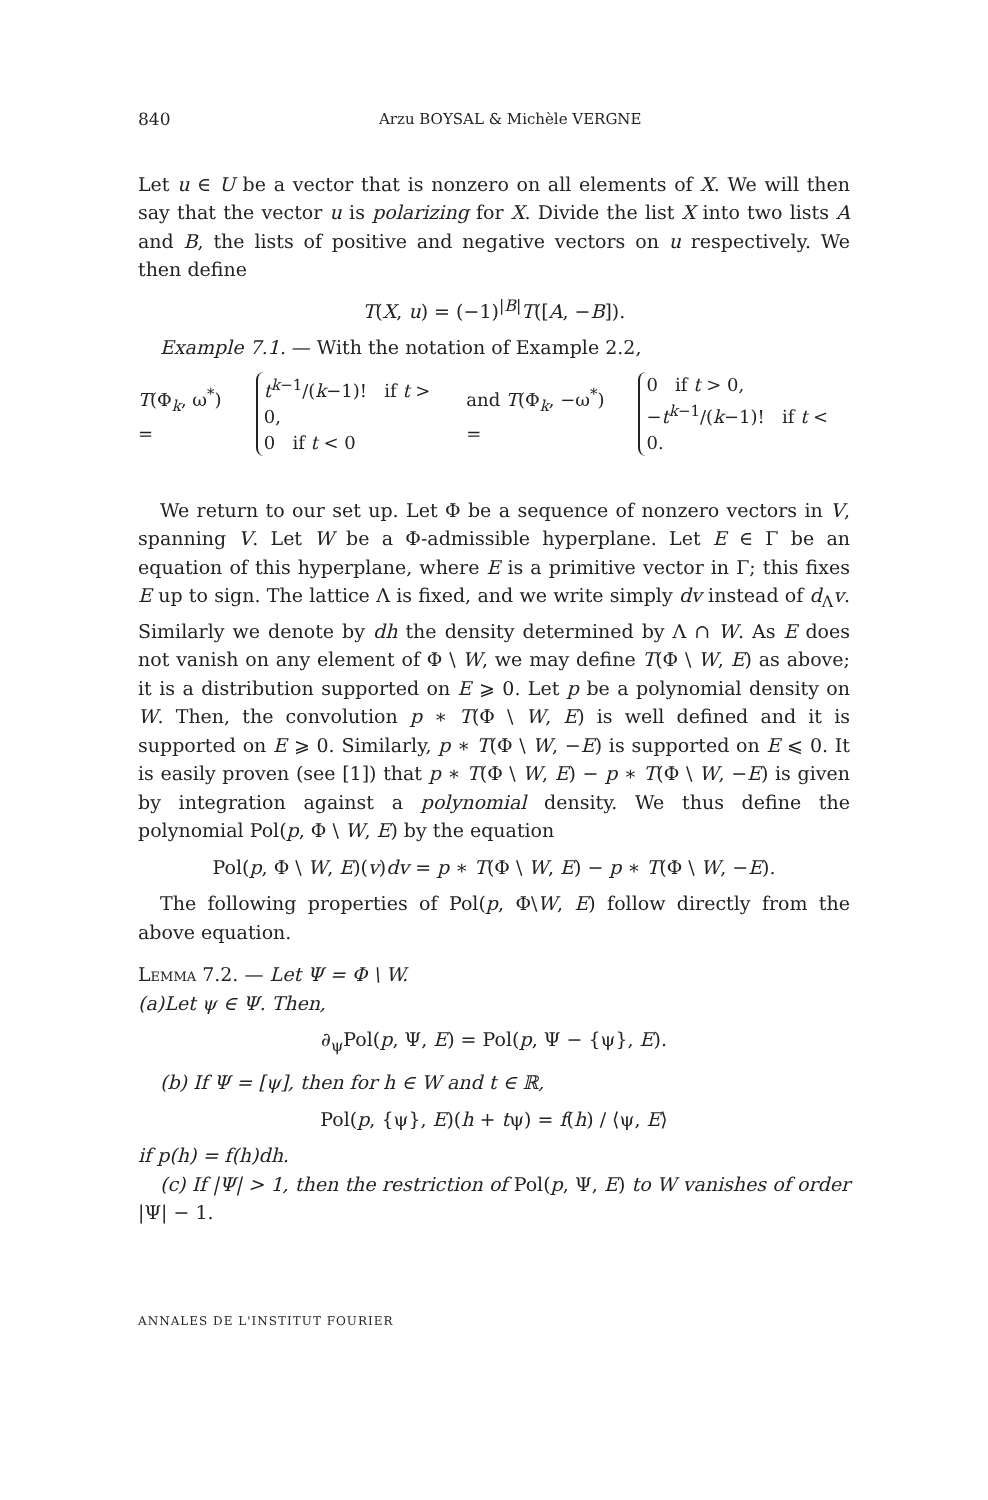840 Arzu BOYSAL & Michèle VERGNE
Let u ∈ U be a vector that is nonzero on all elements of X. We will then say that the vector u is polarizing for X. Divide the list X into two lists A and B, the lists of positive and negative vectors on u respectively. We then define
T(X, u) = (−1)<sup>|B|</sup>T([A, −B]).
Example 7.1. — With the notation of Example 2.2,
T(Φ<sub>k</sub>, ω<sup>*</sup>) = t<sup>k−1</sup>/(k−1)! if t > 0,
0 if t < 0 and T(Φ<sub>k</sub>, −ω<sup>*</sup>) = 0 if t > 0,
−t<sup>k−1</sup>/(k−1)! if t < 0.
We return to our set up. Let Φ be a sequence of nonzero vectors in V, spanning V. Let W be a Φ-admissible hyperplane. Let E ∈ Γ be an equation of this hyperplane, where E is a primitive vector in Γ; this fixes E up to sign. The lattice Λ is fixed, and we write simply dv instead of d<sub>Λ</sub>v. Similarly we denote by dh the density determined by Λ ∩ W. As E does not vanish on any element of Φ \ W, we may define T(Φ \ W, E) as above; it is a distribution supported on E ⩾ 0. Let p be a polynomial density on W. Then, the convolution p ∗ T(Φ \ W, E) is well defined and it is supported on E ⩾ 0. Similarly, p ∗ T(Φ \ W, −E) is supported on E ⩽ 0. It is easily proven (see [1]) that p ∗ T(Φ \ W, E) − p ∗ T(Φ \ W, −E) is given by integration against a polynomial density. We thus define the polynomial Pol(p, Φ \ W, E) by the equation
Pol(p, Φ \ W, E)(v)dv = p ∗ T(Φ \ W, E) − p ∗ T(Φ \ W, −E).
The following properties of Pol(p, Φ\W, E) follow directly from the above equation.
Lemma 7.2. — Let Ψ = Φ \ W.
(a)Let ψ ∈ Ψ. Then,
∂<sub>ψ</sub>Pol(p, Ψ, E) = Pol(p, Ψ − {ψ}, E).
(b) If Ψ = [ψ], then for h ∈ W and t ∈ ℝ,
Pol(p, {ψ}, E)(h + tψ) = f(h) / ⟨ψ, E⟩
if p(h) = f(h)dh.
(c) If |Ψ| > 1, then the restriction of Pol(p, Ψ, E) to W vanishes of order |Ψ| − 1.
ANNALES DE L'INSTITUT FOURIER